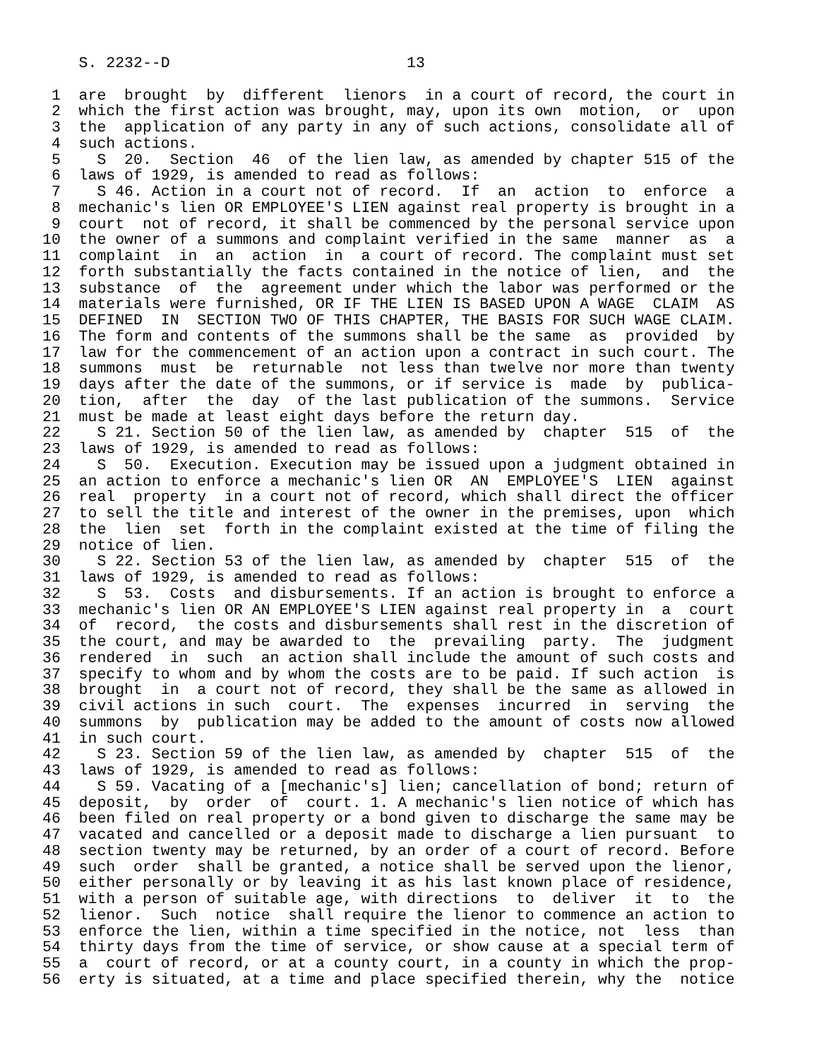S. 2232--D                          13

 1  are  brought  by  different  lienors  in a court of record, the court in
 2  which the first action was brought, may, upon its own  motion,  or  upon
 3  the  application of any party in any of such actions, consolidate all of
 4  such actions.
 5    S  20.  Section  46  of the lien law, as amended by chapter 515 of the
 6  laws of 1929, is amended to read as follows:
 7    S 46. Action in a court not of record.  If  an  action  to  enforce  a
 8  mechanic's lien OR EMPLOYEE'S LIEN against real property is brought in a
 9  court  not of record, it shall be commenced by the personal service upon
10  the owner of a summons and complaint verified in the same  manner  as  a
11  complaint  in  an  action  in  a court of record. The complaint must set
12  forth substantially the facts contained in the notice of lien,  and  the
13  substance  of  the  agreement under which the labor was performed or the
14  materials were furnished, OR IF THE LIEN IS BASED UPON A WAGE  CLAIM  AS
15  DEFINED  IN  SECTION TWO OF THIS CHAPTER, THE BASIS FOR SUCH WAGE CLAIM.
16  The form and contents of the summons shall be the same  as  provided  by
17  law for the commencement of an action upon a contract in such court. The
18  summons  must  be  returnable  not less than twelve nor more than twenty
19  days after the date of the summons, or if service is  made  by  publica-
20  tion,  after  the  day  of the last publication of the summons.  Service
21  must be made at least eight days before the return day.
22    S 21. Section 50 of the lien law, as amended by  chapter  515  of  the
23  laws of 1929, is amended to read as follows:
24    S  50.  Execution. Execution may be issued upon a judgment obtained in
25  an action to enforce a mechanic's lien OR  AN  EMPLOYEE'S  LIEN  against
26  real  property  in a court not of record, which shall direct the officer
27  to sell the title and interest of the owner in the premises, upon  which
28  the  lien  set  forth in the complaint existed at the time of filing the
29  notice of lien.
30    S 22. Section 53 of the lien law, as amended by  chapter  515  of  the
31  laws of 1929, is amended to read as follows:
32    S  53.  Costs  and disbursements. If an action is brought to enforce a
33  mechanic's lien OR AN EMPLOYEE'S LIEN against real property in  a  court
34  of  record,  the costs and disbursements shall rest in the discretion of
35  the court, and may be awarded to  the  prevailing  party.  The  judgment
36  rendered  in  such  an action shall include the amount of such costs and
37  specify to whom and by whom the costs are to be paid. If such action  is
38  brought  in  a court not of record, they shall be the same as allowed in
39  civil actions in such  court.  The  expenses  incurred  in  serving  the
40  summons  by  publication may be added to the amount of costs now allowed
41  in such court.
42    S 23. Section 59 of the lien law, as amended by  chapter  515  of  the
43  laws of 1929, is amended to read as follows:
44    S 59. Vacating of a [mechanic's] lien; cancellation of bond; return of
45  deposit,  by  order  of  court. 1. A mechanic's lien notice of which has
46  been filed on real property or a bond given to discharge the same may be
47  vacated and cancelled or a deposit made to discharge a lien pursuant  to
48  section twenty may be returned, by an order of a court of record. Before
49  such  order  shall be granted, a notice shall be served upon the lienor,
50  either personally or by leaving it as his last known place of residence,
51  with a person of suitable age, with directions  to  deliver  it  to  the
52  lienor.  Such  notice  shall require the lienor to commence an action to
53  enforce the lien, within a time specified in the notice, not  less  than
54  thirty days from the time of service, or show cause at a special term of
55  a  court of record, or at a county court, in a county in which the prop-
56  erty is situated, at a time and place specified therein, why the  notice